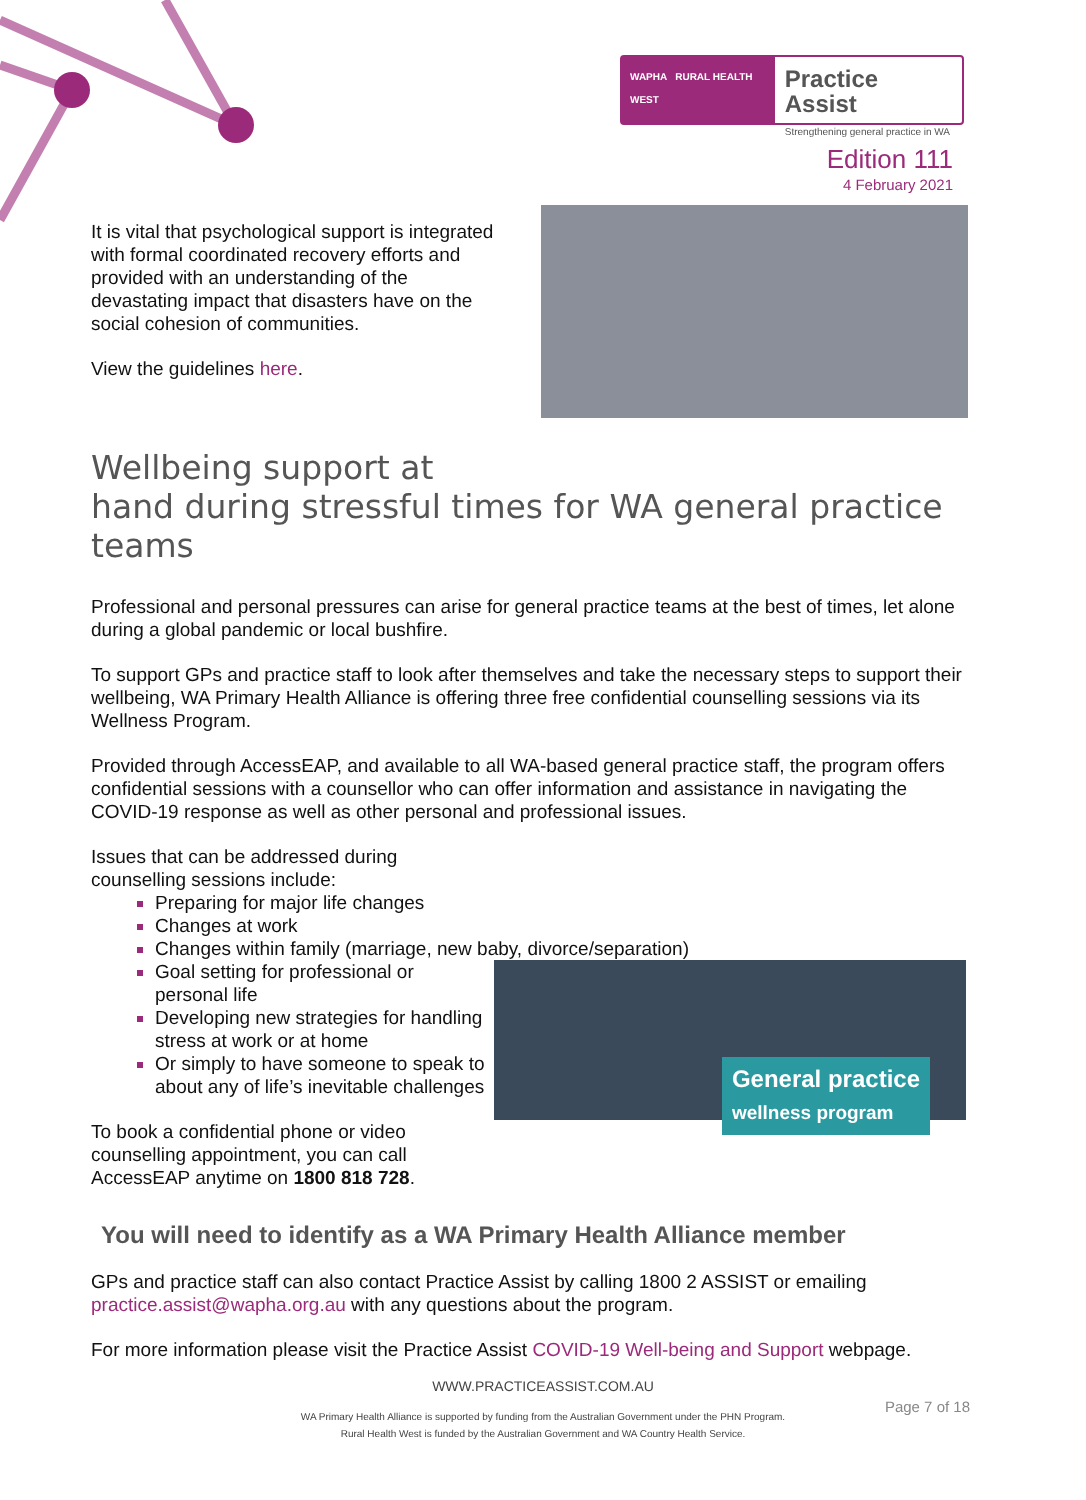WAPHA RURAL HEALTH WEST
Practice Assist
Strengthening general practice in WA
Edition 111
4 February 2021
It is vital that psychological support is integrated with formal coordinated recovery efforts and provided with an understanding of the devastating impact that disasters have on the social cohesion of communities.
View the guidelines here.
Wellbeing support at
hand during stressful times for WA general practice teams
Professional and personal pressures can arise for general practice teams at the best of times, let alone during a global pandemic or local bushfire.
To support GPs and practice staff to look after themselves and take the necessary steps to support their wellbeing, WA Primary Health Alliance is offering three free confidential counselling sessions via its Wellness Program.
Provided through AccessEAP, and available to all WA-based general practice staff, the program offers confidential sessions with a counsellor who can offer information and assistance in navigating the COVID-19 response as well as other personal and professional issues.
Issues that can be addressed during counselling sessions include:
Preparing for major life changes
Changes at work
Changes within family (marriage, new baby, divorce/separation)
Goal setting for professional or personal life
Developing new strategies for handling stress at work or at home
Or simply to have someone to speak to about any of life’s inevitable challenges
To book a confidential phone or video counselling appointment, you can call AccessEAP anytime on 1800 818 728.
General practice
wellness program
You will need to identify as a WA Primary Health Alliance member
GPs and practice staff can also contact Practice Assist by calling 1800 2 ASSIST or emailing practice.assist@wapha.org.au with any questions about the program.
For more information please visit the Practice Assist COVID-19 Well-being and Support webpage.
WWW.PRACTICEASSIST.COM.AU
WA Primary Health Alliance is supported by funding from the Australian Government under the PHN Program.
Rural Health West is funded by the Australian Government and WA Country Health Service.
Page 7 of 18